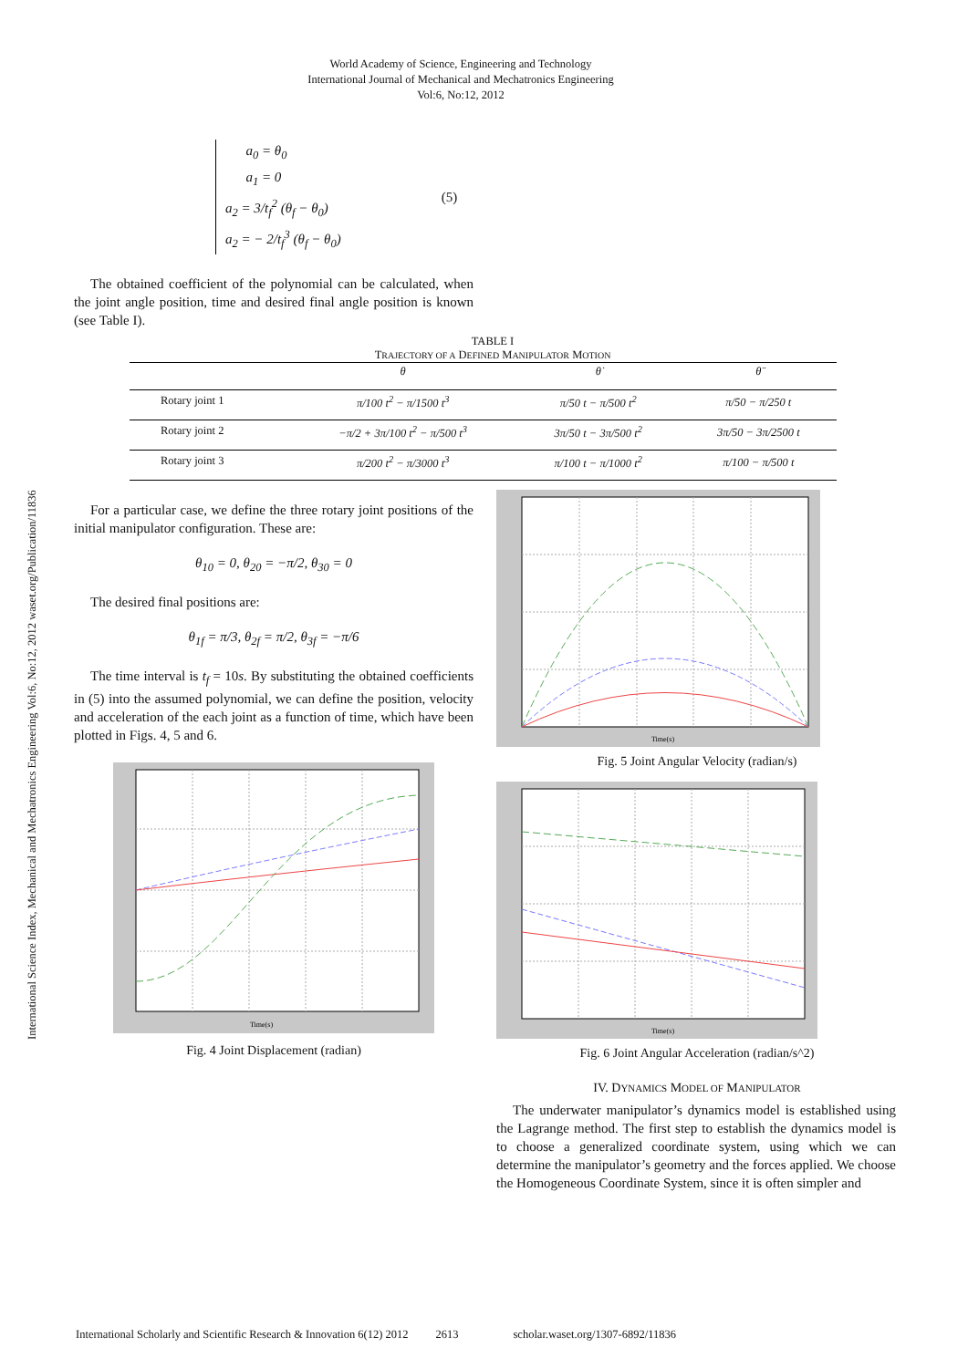International Science Index, Mechanical and Mechatronics Engineering Vol:6, No:12, 2012 waset.org/Publication/11836
World Academy of Science, Engineering and Technology
International Journal of Mechanical and Mechatronics Engineering
Vol:6, No:12, 2012
a<sub>0</sub> = θ<sub>0</sub>
a<sub>1</sub> = 0
a<sub>2</sub> = 3/t<sub>f</sub><sup>2</sup> (θ<sub>f</sub> − θ<sub>0</sub>)
a<sub>2</sub> = − 2/t<sub>f</sub><sup>3</sup> (θ<sub>f</sub> − θ<sub>0</sub>)
(5)
The obtained coefficient of the polynomial can be calculated, when the joint angle position, time and desired final angle position is known (see Table I).
TABLE I
TRAJECTORY OF A DEFINED MANIPULATOR MOTION
| | θ | θ̇ | θ̈ |
| --- | --- | --- | --- |
| Rotary joint 1 | π/100 t<sup>2</sup> − π/1500 t<sup>3</sup> | π/50 t − π/500 t<sup>2</sup> | π/50 − π/250 t |
| Rotary joint 2 | −π/2 + 3π/100 t<sup>2</sup> − π/500 t<sup>3</sup> | 3π/50 t − 3π/500 t<sup>2</sup> | 3π/50 − 3π/2500 t |
| Rotary joint 3 | π/200 t<sup>2</sup> − π/3000 t<sup>3</sup> | π/100 t − π/1000 t<sup>2</sup> | π/100 − π/500 t |
For a particular case, we define the three rotary joint positions of the initial manipulator configuration. These are:
θ<sub>10</sub> = 0, θ<sub>20</sub> = −π/2, θ<sub>30</sub> = 0
The desired final positions are:
θ<sub>1f</sub> = π/3, θ<sub>2f</sub> = π/2, θ<sub>3f</sub> = −π/6
The time interval is t<sub>f</sub> = 10s. By substituting the obtained coefficients in (5) into the assumed polynomial, we can define the position, velocity and acceleration of the each joint as a function of time, which have been plotted in Figs. 4, 5 and 6.
Time(s)
Fig. 4 Joint Displacement (radian)
Time(s)
Fig. 5 Joint Angular Velocity (radian/s)
Time(s)
Fig. 6 Joint Angular Acceleration (radian/s^2)
IV. DYNAMICS MODEL OF MANIPULATOR
The underwater manipulator’s dynamics model is established using the Lagrange method. The first step to establish the dynamics model is to choose a generalized coordinate system, using which we can determine the manipulator’s geometry and the forces applied. We choose the Homogeneous Coordinate System, since it is often simpler and
International Scholarly and Scientific Research & Innovation 6(12) 2012 2613 scholar.waset.org/1307-6892/11836